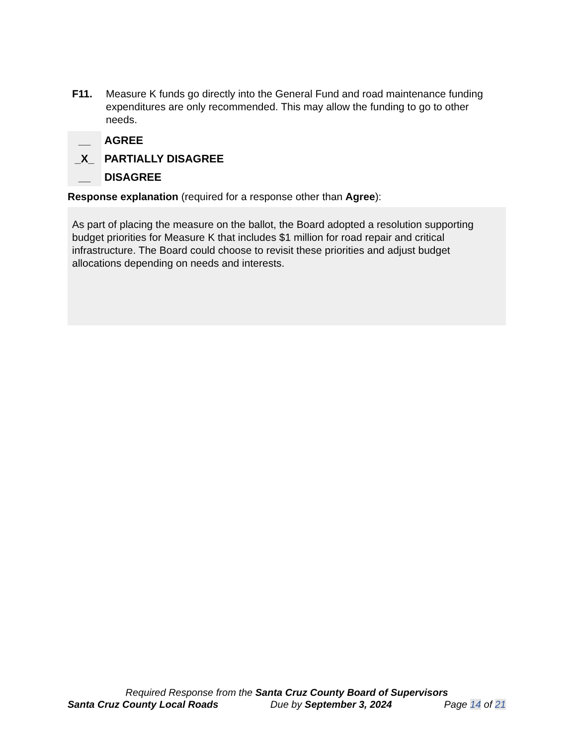F11. Measure K funds go directly into the General Fund and road maintenance funding expenditures are only recommended. This may allow the funding to go to other needs.
__
_X_
__
AGREE
PARTIALLY DISAGREE
DISAGREE
Response explanation (required for a response other than Agree):
As part of placing the measure on the ballot, the Board adopted a resolution supporting budget priorities for Measure K that includes $1 million for road repair and critical infrastructure. The Board could choose to revisit these priorities and adjust budget allocations depending on needs and interests.
Required Response from the Santa Cruz County Board of Supervisors
Santa Cruz County Local Roads Due by September 3, 2024 Page 14 of 21